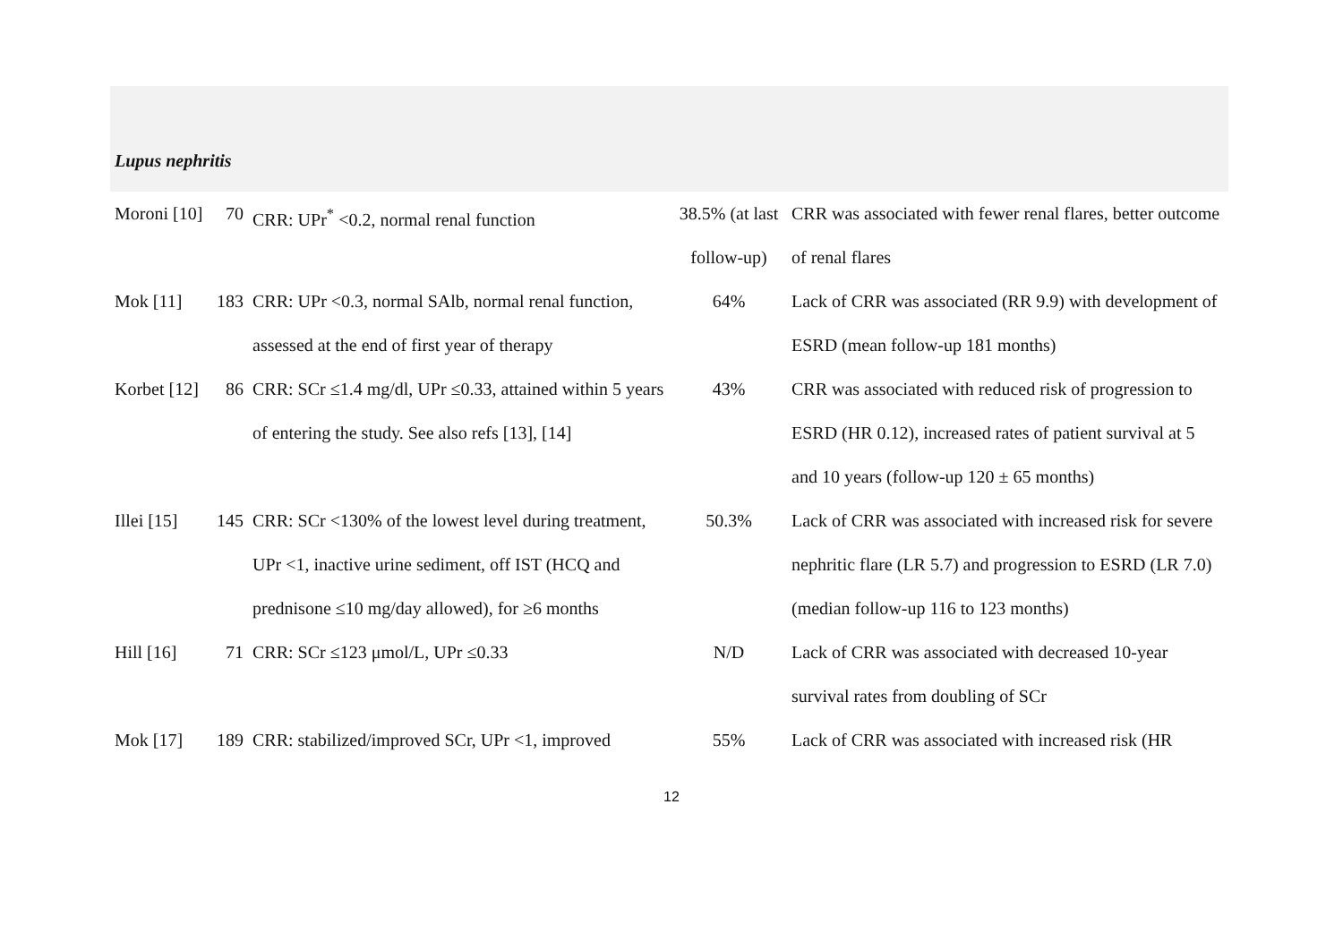| Lupus nephritis | | | | |
| Moroni [10] | 70 | CRR: UPr<sup>*</sup> <0.2, normal renal function | 38.5% (at last follow-up) | CRR was associated with fewer renal flares, better outcome of renal flares |
| Mok [11] | 183 | CRR: UPr <0.3, normal SAlb, normal renal function, assessed at the end of first year of therapy | 64% | Lack of CRR was associated (RR 9.9) with development of ESRD (mean follow-up 181 months) |
| Korbet [12] | 86 | CRR: SCr ≤1.4 mg/dl, UPr ≤0.33, attained within 5 years of entering the study. See also refs [13], [14] | 43% | CRR was associated with reduced risk of progression to ESRD (HR 0.12), increased rates of patient survival at 5 and 10 years (follow-up 120 ± 65 months) |
| Illei [15] | 145 | CRR: SCr <130% of the lowest level during treatment, UPr <1, inactive urine sediment, off IST (HCQ and prednisone ≤10 mg/day allowed), for ≥6 months | 50.3% | Lack of CRR was associated with increased risk for severe nephritic flare (LR 5.7) and progression to ESRD (LR 7.0) (median follow-up 116 to 123 months) |
| Hill [16] | 71 | CRR: SCr ≤123 μmol/L, UPr ≤0.33 | N/D | Lack of CRR was associated with decreased 10-year survival rates from doubling of SCr |
| Mok [17] | 189 | CRR: stabilized/improved SCr, UPr <1, improved | 55% | Lack of CRR was associated with increased risk (HR |
12